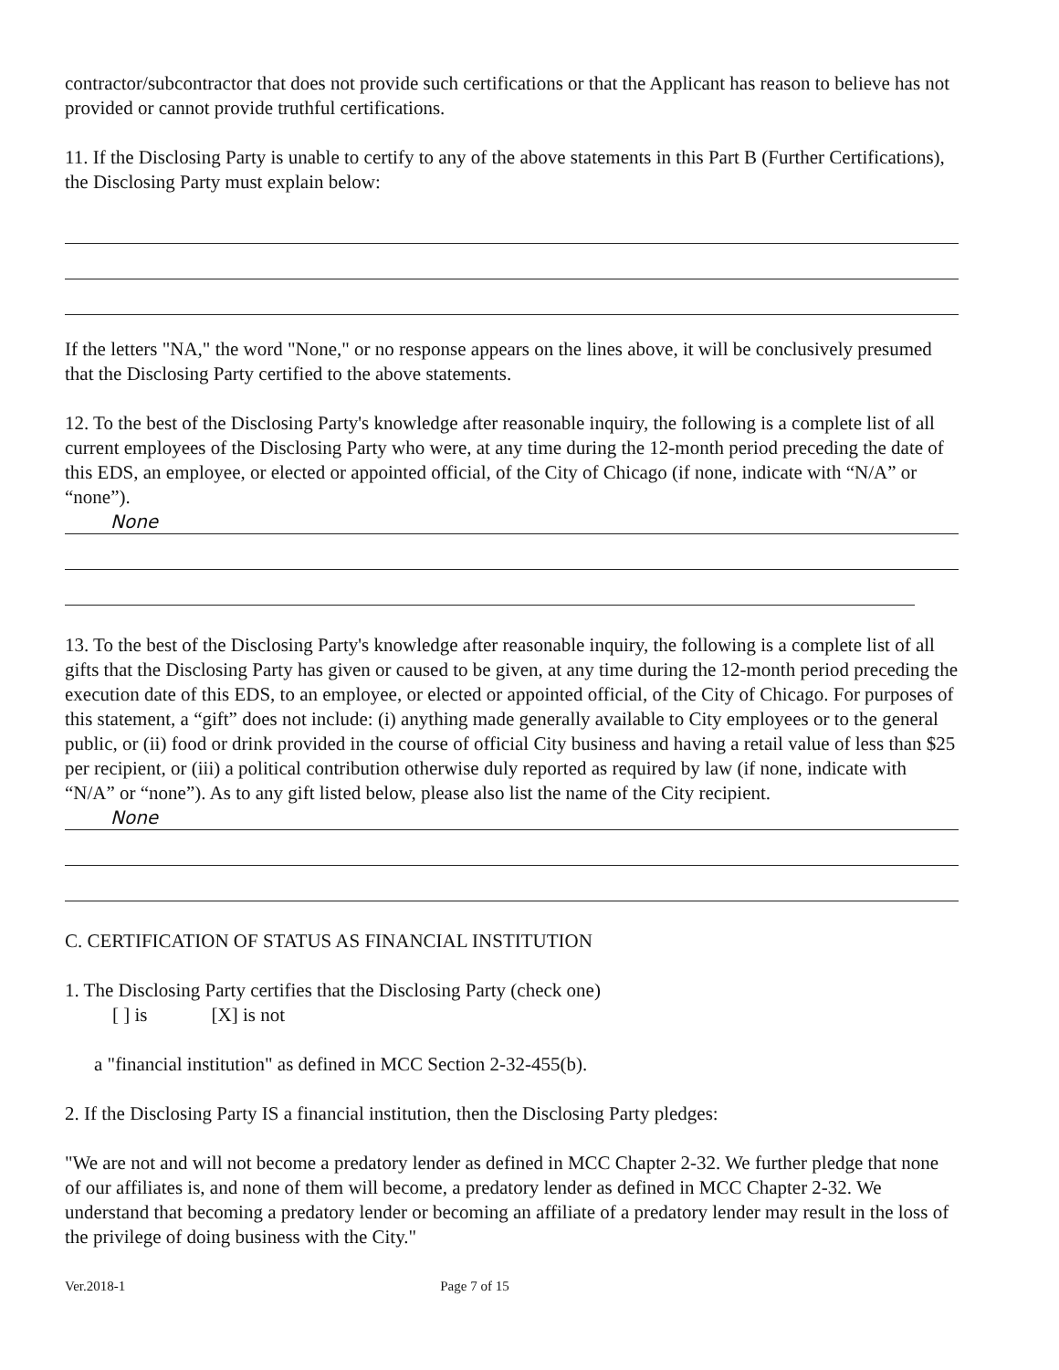contractor/subcontractor that does not provide such certifications or that the Applicant has reason to believe has not provided or cannot provide truthful certifications.
11. If the Disclosing Party is unable to certify to any of the above statements in this Part B (Further Certifications), the Disclosing Party must explain below:
If the letters "NA," the word "None," or no response appears on the lines above, it will be conclusively presumed that the Disclosing Party certified to the above statements.
12. To the best of the Disclosing Party's knowledge after reasonable inquiry, the following is a complete list of all current employees of the Disclosing Party who were, at any time during the 12-month period preceding the date of this EDS, an employee, or elected or appointed official, of the City of Chicago (if none, indicate with “N/A” or “none”).
None
13. To the best of the Disclosing Party's knowledge after reasonable inquiry, the following is a complete list of all gifts that the Disclosing Party has given or caused to be given, at any time during the 12-month period preceding the execution date of this EDS, to an employee, or elected or appointed official, of the City of Chicago. For purposes of this statement, a “gift” does not include: (i) anything made generally available to City employees or to the general public, or (ii) food or drink provided in the course of official City business and having a retail value of less than $25 per recipient, or (iii) a political contribution otherwise duly reported as required by law (if none, indicate with “N/A” or “none”). As to any gift listed below, please also list the name of the City recipient.
None
C. CERTIFICATION OF STATUS AS FINANCIAL INSTITUTION
1. The Disclosing Party certifies that the Disclosing Party (check one)
[ ] is [X] is not
a "financial institution" as defined in MCC Section 2-32-455(b).
2. If the Disclosing Party IS a financial institution, then the Disclosing Party pledges:
"We are not and will not become a predatory lender as defined in MCC Chapter 2-32. We further pledge that none of our affiliates is, and none of them will become, a predatory lender as defined in MCC Chapter 2-32. We understand that becoming a predatory lender or becoming an affiliate of a predatory lender may result in the loss of the privilege of doing business with the City."
Ver.2018-1 Page 7 of 15